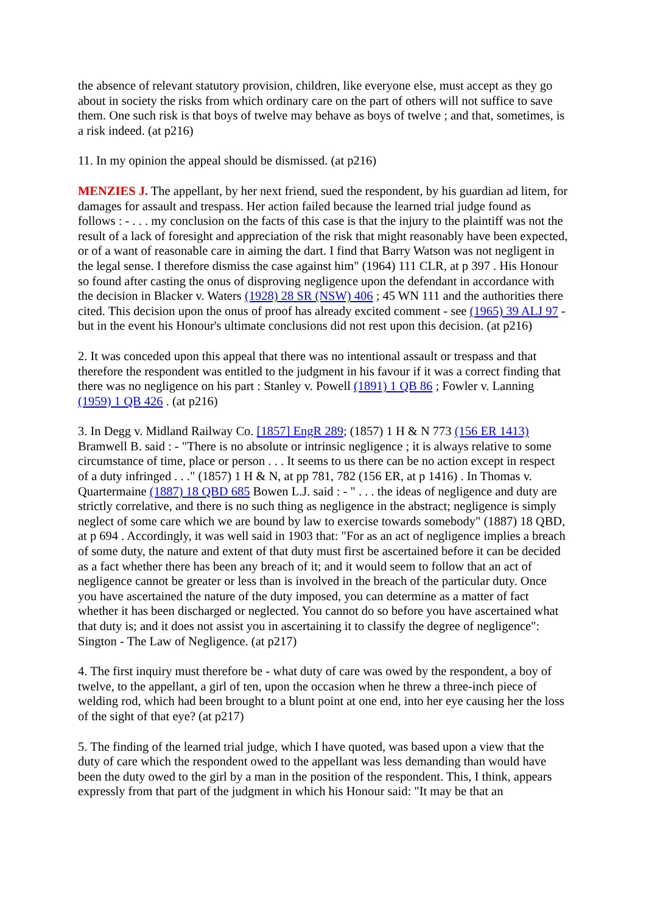the absence of relevant statutory provision, children, like everyone else, must accept as they go about in society the risks from which ordinary care on the part of others will not suffice to save them. One such risk is that boys of twelve may behave as boys of twelve ; and that, sometimes, is a risk indeed. (at p216)
11. In my opinion the appeal should be dismissed. (at p216)
MENZIES J. The appellant, by her next friend, sued the respondent, by his guardian ad litem, for damages for assault and trespass. Her action failed because the learned trial judge found as follows : - . . . my conclusion on the facts of this case is that the injury to the plaintiff was not the result of a lack of foresight and appreciation of the risk that might reasonably have been expected, or of a want of reasonable care in aiming the dart. I find that Barry Watson was not negligent in the legal sense. I therefore dismiss the case against him" (1964) 111 CLR, at p 397 . His Honour so found after casting the onus of disproving negligence upon the defendant in accordance with the decision in Blacker v. Waters (1928) 28 SR (NSW) 406 ; 45 WN 111 and the authorities there cited. This decision upon the onus of proof has already excited comment - see (1965) 39 ALJ 97 - but in the event his Honour's ultimate conclusions did not rest upon this decision. (at p216)
2. It was conceded upon this appeal that there was no intentional assault or trespass and that therefore the respondent was entitled to the judgment in his favour if it was a correct finding that there was no negligence on his part : Stanley v. Powell (1891) 1 QB 86 ; Fowler v. Lanning (1959) 1 QB 426 . (at p216)
3. In Degg v. Midland Railway Co. [1857] EngR 289; (1857) 1 H & N 773 (156 ER 1413) Bramwell B. said : - "There is no absolute or intrinsic negligence ; it is always relative to some circumstance of time, place or person . . . It seems to us there can be no action except in respect of a duty infringed . . ." (1857) 1 H & N, at pp 781, 782 (156 ER, at p 1416) . In Thomas v. Quartermaine (1887) 18 QBD 685 Bowen L.J. said : - " . . . the ideas of negligence and duty are strictly correlative, and there is no such thing as negligence in the abstract; negligence is simply neglect of some care which we are bound by law to exercise towards somebody" (1887) 18 QBD, at p 694 . Accordingly, it was well said in 1903 that: "For as an act of negligence implies a breach of some duty, the nature and extent of that duty must first be ascertained before it can be decided as a fact whether there has been any breach of it; and it would seem to follow that an act of negligence cannot be greater or less than is involved in the breach of the particular duty. Once you have ascertained the nature of the duty imposed, you can determine as a matter of fact whether it has been discharged or neglected. You cannot do so before you have ascertained what that duty is; and it does not assist you in ascertaining it to classify the degree of negligence": Sington - The Law of Negligence. (at p217)
4. The first inquiry must therefore be - what duty of care was owed by the respondent, a boy of twelve, to the appellant, a girl of ten, upon the occasion when he threw a three-inch piece of welding rod, which had been brought to a blunt point at one end, into her eye causing her the loss of the sight of that eye? (at p217)
5. The finding of the learned trial judge, which I have quoted, was based upon a view that the duty of care which the respondent owed to the appellant was less demanding than would have been the duty owed to the girl by a man in the position of the respondent. This, I think, appears expressly from that part of the judgment in which his Honour said: "It may be that an